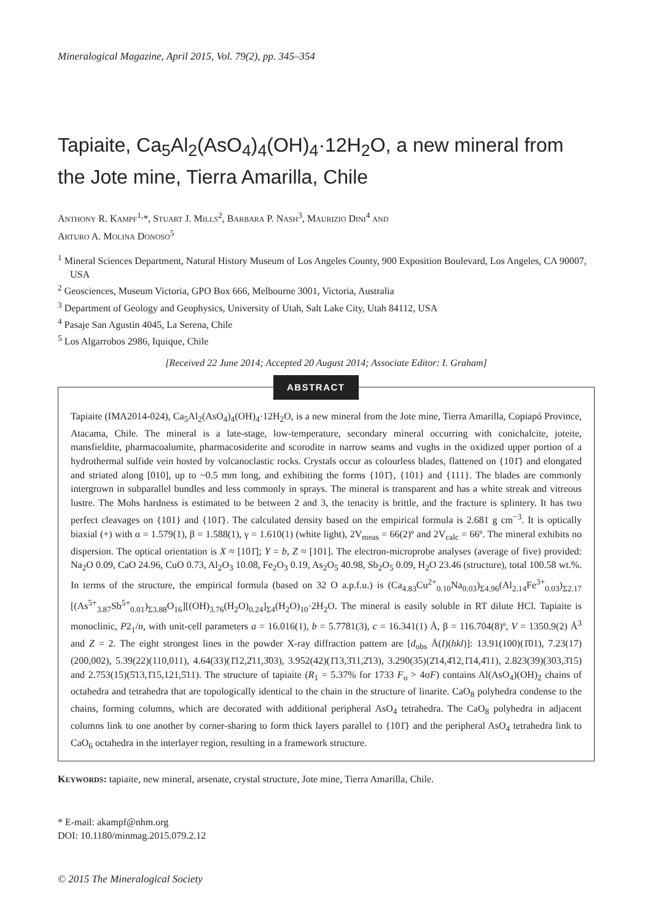Mineralogical Magazine, April 2015, Vol. 79(2), pp. 345–354
Tapiaite, Ca<sub>5</sub>Al<sub>2</sub>(AsO<sub>4</sub>)<sub>4</sub>(OH)<sub>4</sub>·12H<sub>2</sub>O, a new mineral from the Jote mine, Tierra Amarilla, Chile
ANTHONY R. KAMPF<sup>1,</sup>*, STUART J. MILLS<sup>2</sup>, BARBARA P. NASH<sup>3</sup>, MAURIZIO DINI<sup>4</sup> AND
ARTURO A. MOLINA DONOSO<sup>5</sup>
<sup>1</sup> Mineral Sciences Department, Natural History Museum of Los Angeles County, 900 Exposition Boulevard, Los Angeles, CA 90007, USA
<sup>2</sup> Geosciences, Museum Victoria, GPO Box 666, Melbourne 3001, Victoria, Australia
<sup>3</sup> Department of Geology and Geophysics, University of Utah, Salt Lake City, Utah 84112, USA
<sup>4</sup> Pasaje San Agustin 4045, La Serena, Chile
<sup>5</sup> Los Algarrobos 2986, Iquique, Chile
[Received 22 June 2014; Accepted 20 August 2014; Associate Editor: I. Graham]
ABSTRACT
Tapiaite (IMA2014-024), Ca<sub>5</sub>Al<sub>2</sub>(AsO<sub>4</sub>)<sub>4</sub>(OH)<sub>4</sub>·12H<sub>2</sub>O, is a new mineral from the Jote mine, Tierra Amarilla, Copiapó Province, Atacama, Chile. The mineral is a late-stage, low-temperature, secondary mineral occurring with conichalcite, joteite, mansfieldite, pharmacoalumite, pharmacosiderite and scorodite in narrow seams and vughs in the oxidized upper portion of a hydrothermal sulfide vein hosted by volcanoclastic rocks. Crystals occur as colourless blades, flattened on {101̄} and elongated and striated along [010], up to ~0.5 mm long, and exhibiting the forms {101̄}, {101} and {111}. The blades are commonly intergrown in subparallel bundles and less commonly in sprays. The mineral is transparent and has a white streak and vitreous lustre. The Mohs hardness is estimated to be between 2 and 3, the tenacity is brittle, and the fracture is splintery. It has two perfect cleavages on {101} and {101̄}. The calculated density based on the empirical formula is 2.681 g cm<sup>−3</sup>. It is optically biaxial (+) with α = 1.579(1), β = 1.588(1), γ = 1.610(1) (white light), 2V<sub>meas</sub> = 66(2)º and 2V<sub>calc</sub> = 66º. The mineral exhibits no dispersion. The optical orientation is X ≈ [101̄]; Y = b, Z ≈ [101]. The electron-microprobe analyses (average of five) provided: Na<sub>2</sub>O 0.09, CaO 24.96, CuO 0.73, Al<sub>2</sub>O<sub>3</sub> 10.08, Fe<sub>2</sub>O<sub>3</sub> 0.19, As<sub>2</sub>O<sub>5</sub> 40.98, Sb<sub>2</sub>O<sub>5</sub> 0.09, H<sub>2</sub>O 23.46 (structure), total 100.58 wt.%. In terms of the structure, the empirical formula (based on 32 O a.p.f.u.) is (Ca<sub>4.83</sub>Cu<sup>2+</sup><sub>0.10</sub>Na<sub>0.03</sub>)<sub>Σ4.96</sub>(Al<sub>2.14</sub>Fe<sup>3+</sup><sub>0.03</sub>)<sub>Σ2.17</sub> [(As<sup>5+</sup><sub>3.87</sub>Sb<sup>5+</sup><sub>0.01</sub>)<sub>Σ3.88</sub>O<sub>16</sub>][(OH)<sub>3.76</sub>(H<sub>2</sub>O)<sub>0.24</sub>]<sub>Σ4</sub>(H<sub>2</sub>O)<sub>10</sub>·2H<sub>2</sub>O. The mineral is easily soluble in RT dilute HCl. Tapiaite is monoclinic, P2<sub>1</sub>/n, with unit-cell parameters a = 16.016(1), b = 5.7781(3), c = 16.341(1) Å, β = 116.704(8)º, V = 1350.9(2) Å<sup>3</sup> and Z = 2. The eight strongest lines in the powder X-ray diffraction pattern are [d<sub>obs</sub> Å(I)(hkl)]: 13.91(100)(1̄01), 7.23(17)(200,002), 5.39(22)(110,011), 4.64(33)(1̄12,2̄11,3̄03), 3.952(42)(1̄13,3̄11,2̄13), 3.290(35)(2̄14,4̄12,1̄14,4̄11), 2.823(39)(303,3̄15) and 2.753(15)(5̄13,1̄15,121,5̄11). The structure of tapiaite (R<sub>1</sub> = 5.37% for 1733 F<sub>o</sub> > 4σF) contains Al(AsO<sub>4</sub>)(OH)<sub>2</sub> chains of octahedra and tetrahedra that are topologically identical to the chain in the structure of linarite. CaO<sub>8</sub> polyhedra condense to the chains, forming columns, which are decorated with additional peripheral AsO<sub>4</sub> tetrahedra. The CaO<sub>8</sub> polyhedra in adjacent columns link to one another by corner-sharing to form thick layers parallel to {101̄} and the peripheral AsO<sub>4</sub> tetrahedra link to CaO<sub>6</sub> octahedra in the interlayer region, resulting in a framework structure.
KEYWORDS: tapiaite, new mineral, arsenate, crystal structure, Jote mine, Tierra Amarilla, Chile.
* E-mail: akampf@nhm.org
DOI: 10.1180/minmag.2015.079.2.12
© 2015 The Mineralogical Society